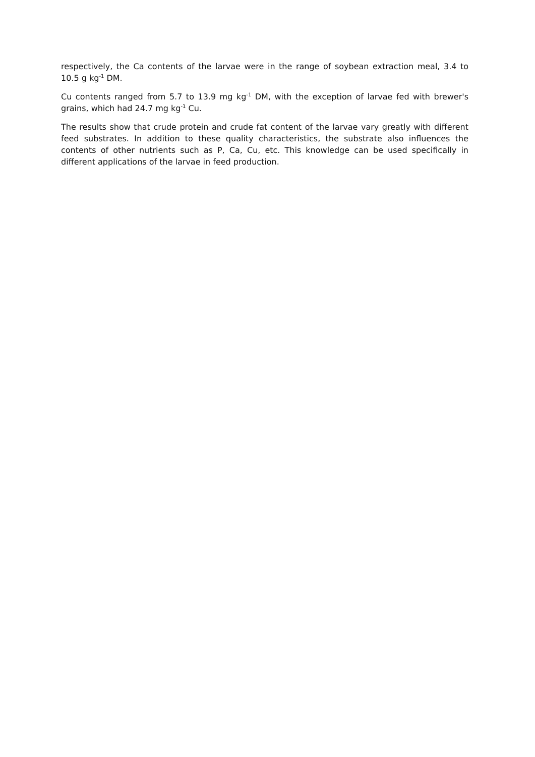respectively, the Ca contents of the larvae were in the range of soybean extraction meal, 3.4 to 10.5 g kg<sup>-1</sup> DM.
Cu contents ranged from 5.7 to 13.9 mg kg<sup>-1</sup> DM, with the exception of larvae fed with brewer's grains, which had 24.7 mg kg<sup>-1</sup> Cu.
The results show that crude protein and crude fat content of the larvae vary greatly with different feed substrates. In addition to these quality characteristics, the substrate also influences the contents of other nutrients such as P, Ca, Cu, etc. This knowledge can be used specifically in different applications of the larvae in feed production.